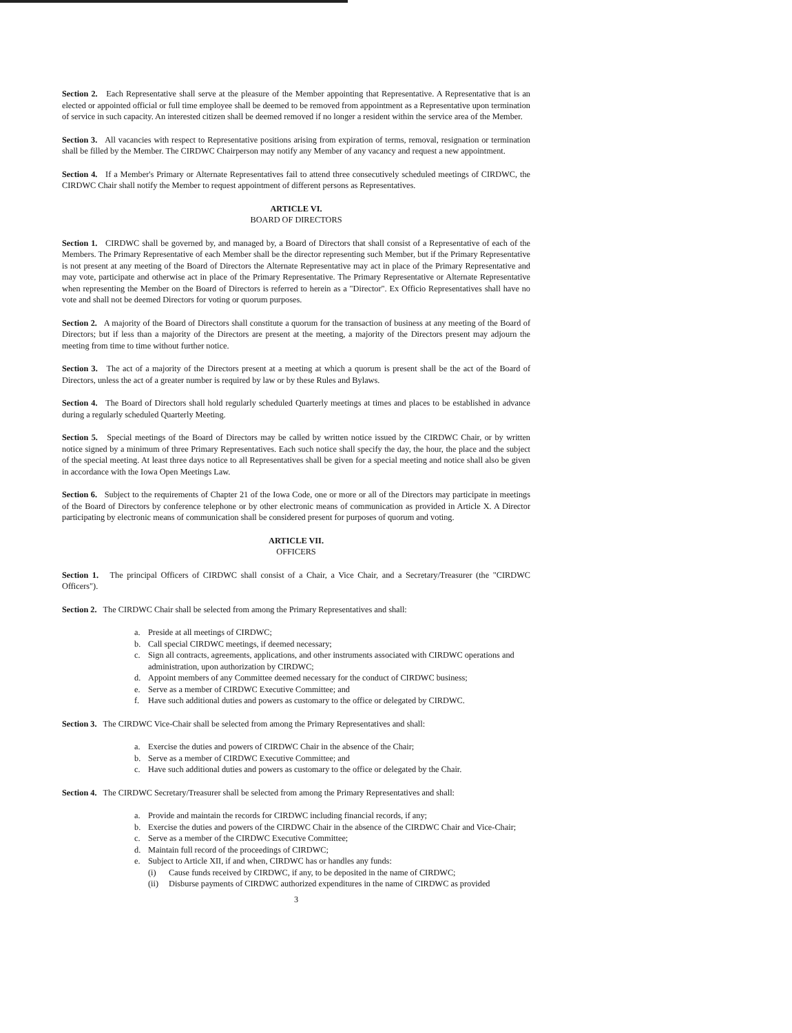Section 2. Each Representative shall serve at the pleasure of the Member appointing that Representative. A Representative that is an elected or appointed official or full time employee shall be deemed to be removed from appointment as a Representative upon termination of service in such capacity. An interested citizen shall be deemed removed if no longer a resident within the service area of the Member.
Section 3. All vacancies with respect to Representative positions arising from expiration of terms, removal, resignation or termination shall be filled by the Member. The CIRDWC Chairperson may notify any Member of any vacancy and request a new appointment.
Section 4. If a Member's Primary or Alternate Representatives fail to attend three consecutively scheduled meetings of CIRDWC, the CIRDWC Chair shall notify the Member to request appointment of different persons as Representatives.
ARTICLE VI.
BOARD OF DIRECTORS
Section 1. CIRDWC shall be governed by, and managed by, a Board of Directors that shall consist of a Representative of each of the Members. The Primary Representative of each Member shall be the director representing such Member, but if the Primary Representative is not present at any meeting of the Board of Directors the Alternate Representative may act in place of the Primary Representative and may vote, participate and otherwise act in place of the Primary Representative. The Primary Representative or Alternate Representative when representing the Member on the Board of Directors is referred to herein as a "Director". Ex Officio Representatives shall have no vote and shall not be deemed Directors for voting or quorum purposes.
Section 2. A majority of the Board of Directors shall constitute a quorum for the transaction of business at any meeting of the Board of Directors; but if less than a majority of the Directors are present at the meeting, a majority of the Directors present may adjourn the meeting from time to time without further notice.
Section 3. The act of a majority of the Directors present at a meeting at which a quorum is present shall be the act of the Board of Directors, unless the act of a greater number is required by law or by these Rules and Bylaws.
Section 4. The Board of Directors shall hold regularly scheduled Quarterly meetings at times and places to be established in advance during a regularly scheduled Quarterly Meeting.
Section 5. Special meetings of the Board of Directors may be called by written notice issued by the CIRDWC Chair, or by written notice signed by a minimum of three Primary Representatives. Each such notice shall specify the day, the hour, the place and the subject of the special meeting. At least three days notice to all Representatives shall be given for a special meeting and notice shall also be given in accordance with the Iowa Open Meetings Law.
Section 6. Subject to the requirements of Chapter 21 of the Iowa Code, one or more or all of the Directors may participate in meetings of the Board of Directors by conference telephone or by other electronic means of communication as provided in Article X. A Director participating by electronic means of communication shall be considered present for purposes of quorum and voting.
ARTICLE VII.
OFFICERS
Section 1. The principal Officers of CIRDWC shall consist of a Chair, a Vice Chair, and a Secretary/Treasurer (the "CIRDWC Officers").
Section 2. The CIRDWC Chair shall be selected from among the Primary Representatives and shall:
a. Preside at all meetings of CIRDWC;
b. Call special CIRDWC meetings, if deemed necessary;
c. Sign all contracts, agreements, applications, and other instruments associated with CIRDWC operations and administration, upon authorization by CIRDWC;
d. Appoint members of any Committee deemed necessary for the conduct of CIRDWC business;
e. Serve as a member of CIRDWC Executive Committee; and
f. Have such additional duties and powers as customary to the office or delegated by CIRDWC.
Section 3. The CIRDWC Vice-Chair shall be selected from among the Primary Representatives and shall:
a. Exercise the duties and powers of CIRDWC Chair in the absence of the Chair;
b. Serve as a member of CIRDWC Executive Committee; and
c. Have such additional duties and powers as customary to the office or delegated by the Chair.
Section 4. The CIRDWC Secretary/Treasurer shall be selected from among the Primary Representatives and shall:
a. Provide and maintain the records for CIRDWC including financial records, if any;
b. Exercise the duties and powers of the CIRDWC Chair in the absence of the CIRDWC Chair and Vice-Chair;
c. Serve as a member of the CIRDWC Executive Committee;
d. Maintain full record of the proceedings of CIRDWC;
e. Subject to Article XII, if and when, CIRDWC has or handles any funds:
(i) Cause funds received by CIRDWC, if any, to be deposited in the name of CIRDWC;
(ii) Disburse payments of CIRDWC authorized expenditures in the name of CIRDWC as provided
3